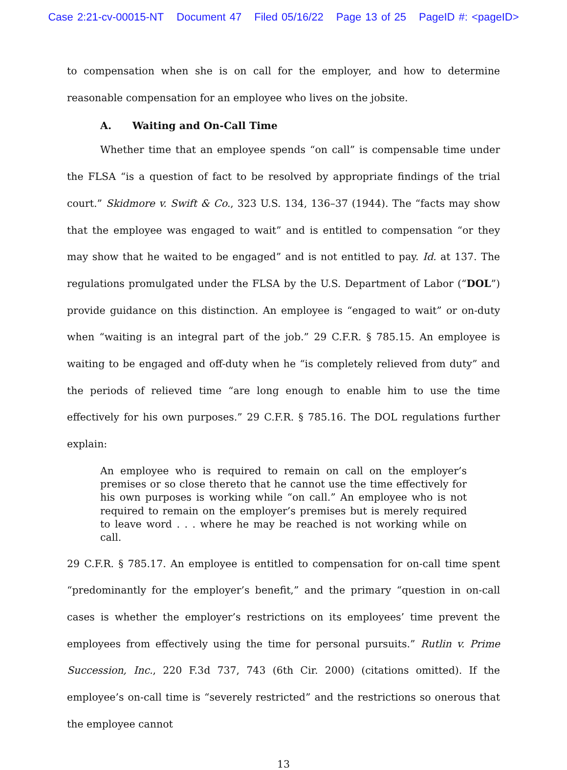Case 2:21-cv-00015-NT Document 47 Filed 05/16/22 Page 13 of 25 PageID #: <pageID>
to compensation when she is on call for the employer, and how to determine reasonable compensation for an employee who lives on the jobsite.
A. Waiting and On-Call Time
Whether time that an employee spends “on call” is compensable time under the FLSA “is a question of fact to be resolved by appropriate findings of the trial court.” Skidmore v. Swift & Co., 323 U.S. 134, 136–37 (1944). The “facts may show that the employee was engaged to wait” and is entitled to compensation “or they may show that he waited to be engaged” and is not entitled to pay. Id. at 137. The regulations promulgated under the FLSA by the U.S. Department of Labor (“DOL”) provide guidance on this distinction. An employee is “engaged to wait” or on-duty when “waiting is an integral part of the job.” 29 C.F.R. § 785.15. An employee is waiting to be engaged and off-duty when he “is completely relieved from duty” and the periods of relieved time “are long enough to enable him to use the time effectively for his own purposes.” 29 C.F.R. § 785.16. The DOL regulations further explain:
An employee who is required to remain on call on the employer’s premises or so close thereto that he cannot use the time effectively for his own purposes is working while “on call.” An employee who is not required to remain on the employer’s premises but is merely required to leave word . . . where he may be reached is not working while on call.
29 C.F.R. § 785.17. An employee is entitled to compensation for on-call time spent “predominantly for the employer’s benefit,” and the primary “question in on-call cases is whether the employer’s restrictions on its employees’ time prevent the employees from effectively using the time for personal pursuits.” Rutlin v. Prime Succession, Inc., 220 F.3d 737, 743 (6th Cir. 2000) (citations omitted). If the employee’s on-call time is “severely restricted” and the restrictions so onerous that the employee cannot
13